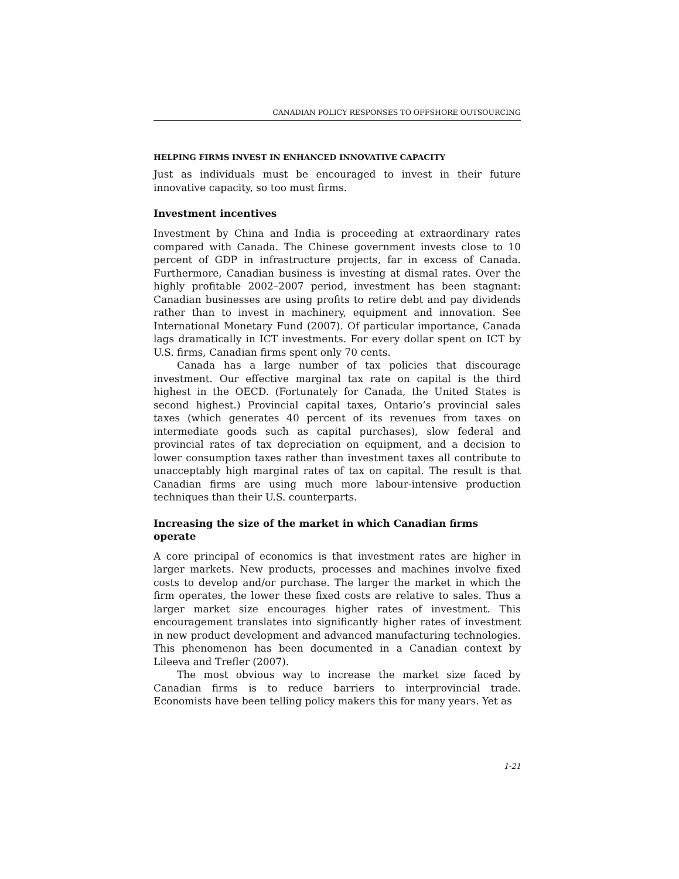CANADIAN POLICY RESPONSES TO OFFSHORE OUTSOURCING
HELPING FIRMS INVEST IN ENHANCED INNOVATIVE CAPACITY
Just as individuals must be encouraged to invest in their future innovative capacity, so too must firms.
Investment incentives
Investment by China and India is proceeding at extraordinary rates compared with Canada. The Chinese government invests close to 10 percent of GDP in infrastructure projects, far in excess of Canada. Furthermore, Canadian business is investing at dismal rates. Over the highly profitable 2002–2007 period, investment has been stagnant: Canadian businesses are using profits to retire debt and pay dividends rather than to invest in machinery, equipment and innovation. See International Monetary Fund (2007). Of particular importance, Canada lags dramatically in ICT investments. For every dollar spent on ICT by U.S. firms, Canadian firms spent only 70 cents.
Canada has a large number of tax policies that discourage investment. Our effective marginal tax rate on capital is the third highest in the OECD. (Fortunately for Canada, the United States is second highest.) Provincial capital taxes, Ontario’s provincial sales taxes (which generates 40 percent of its revenues from taxes on intermediate goods such as capital purchases), slow federal and provincial rates of tax depreciation on equipment, and a decision to lower consumption taxes rather than investment taxes all contribute to unacceptably high marginal rates of tax on capital. The result is that Canadian firms are using much more labour-intensive production techniques than their U.S. counterparts.
Increasing the size of the market in which Canadian firms operate
A core principal of economics is that investment rates are higher in larger markets. New products, processes and machines involve fixed costs to develop and/or purchase. The larger the market in which the firm operates, the lower these fixed costs are relative to sales. Thus a larger market size encourages higher rates of investment. This encouragement translates into significantly higher rates of investment in new product development and advanced manufacturing technologies. This phenomenon has been documented in a Canadian context by Lileeva and Trefler (2007).
The most obvious way to increase the market size faced by Canadian firms is to reduce barriers to interprovincial trade. Economists have been telling policy makers this for many years. Yet as
1-21